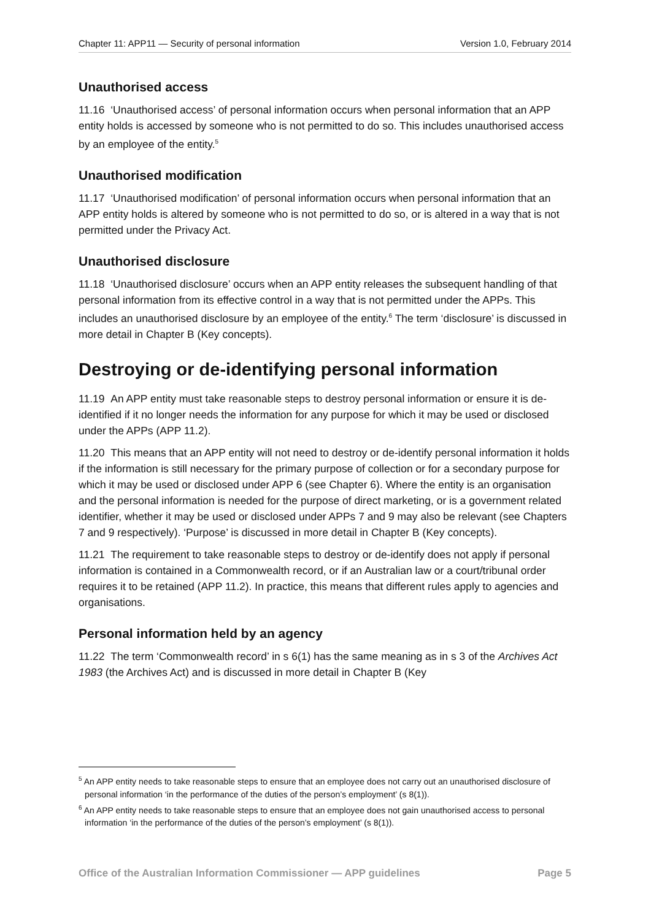Chapter 11: APP11 — Security of personal information Version 1.0, February 2014
Unauthorised access
11.16 ‘Unauthorised access’ of personal information occurs when personal information that an APP entity holds is accessed by someone who is not permitted to do so. This includes unauthorised access by an employee of the entity.<sup>5</sup>
Unauthorised modification
11.17 ‘Unauthorised modification’ of personal information occurs when personal information that an APP entity holds is altered by someone who is not permitted to do so, or is altered in a way that is not permitted under the Privacy Act.
Unauthorised disclosure
11.18 ‘Unauthorised disclosure’ occurs when an APP entity releases the subsequent handling of that personal information from its effective control in a way that is not permitted under the APPs. This includes an unauthorised disclosure by an employee of the entity.<sup>6</sup> The term ‘disclosure’ is discussed in more detail in Chapter B (Key concepts).
Destroying or de-identifying personal information
11.19 An APP entity must take reasonable steps to destroy personal information or ensure it is de-identified if it no longer needs the information for any purpose for which it may be used or disclosed under the APPs (APP 11.2).
11.20 This means that an APP entity will not need to destroy or de-identify personal information it holds if the information is still necessary for the primary purpose of collection or for a secondary purpose for which it may be used or disclosed under APP 6 (see Chapter 6). Where the entity is an organisation and the personal information is needed for the purpose of direct marketing, or is a government related identifier, whether it may be used or disclosed under APPs 7 and 9 may also be relevant (see Chapters 7 and 9 respectively). ‘Purpose’ is discussed in more detail in Chapter B (Key concepts).
11.21 The requirement to take reasonable steps to destroy or de-identify does not apply if personal information is contained in a Commonwealth record, or if an Australian law or a court/tribunal order requires it to be retained (APP 11.2). In practice, this means that different rules apply to agencies and organisations.
Personal information held by an agency
11.22 The term ‘Commonwealth record’ in s 6(1) has the same meaning as in s 3 of the Archives Act 1983 (the Archives Act) and is discussed in more detail in Chapter B (Key
<sup>5</sup> An APP entity needs to take reasonable steps to ensure that an employee does not carry out an unauthorised disclosure of personal information ‘in the performance of the duties of the person’s employment’ (s 8(1)).
<sup>6</sup> An APP entity needs to take reasonable steps to ensure that an employee does not gain unauthorised access to personal information ‘in the performance of the duties of the person’s employment’ (s 8(1)).
Office of the Australian Information Commissioner — APP guidelines Page 5